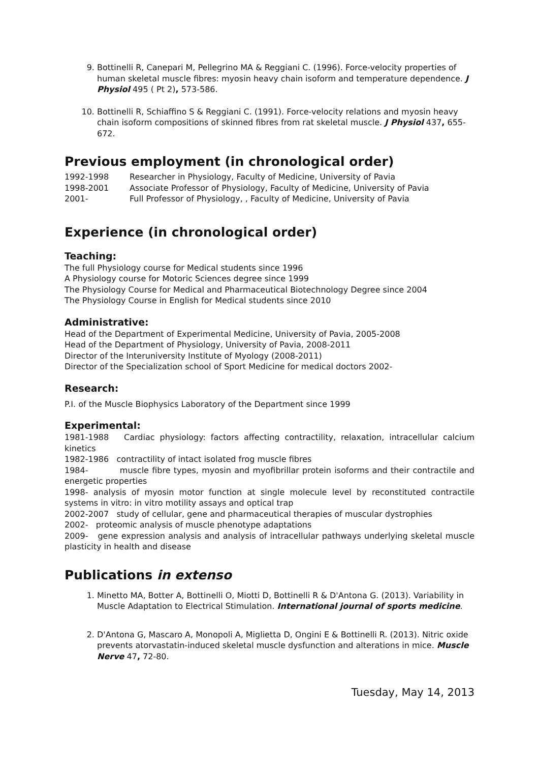9. Bottinelli R, Canepari M, Pellegrino MA & Reggiani C. (1996). Force-velocity properties of human skeletal muscle fibres: myosin heavy chain isoform and temperature dependence. J Physiol 495 ( Pt 2), 573-586.
10. Bottinelli R, Schiaffino S & Reggiani C. (1991). Force-velocity relations and myosin heavy chain isoform compositions of skinned fibres from rat skeletal muscle. J Physiol 437, 655-672.
Previous employment (in chronological order)
1992-1998 Researcher in Physiology, Faculty of Medicine, University of Pavia
1998-2001 Associate Professor of Physiology, Faculty of Medicine, University of Pavia
2001- Full Professor of Physiology, , Faculty of Medicine, University of Pavia
Experience (in chronological order)
Teaching:
The full Physiology course for Medical students since 1996
A Physiology course for Motoric Sciences degree since 1999
The Physiology Course for Medical and Pharmaceutical Biotechnology Degree since 2004
The Physiology Course in English for Medical students since 2010
Administrative:
Head of the Department of Experimental Medicine, University of Pavia, 2005-2008
Head of the Department of Physiology, University of Pavia, 2008-2011
Director of the Interuniversity Institute of Myology (2008-2011)
Director of the Specialization school of Sport Medicine for medical doctors 2002-
Research:
P.I. of the Muscle Biophysics Laboratory of the Department since 1999
Experimental:
1981-1988 Cardiac physiology: factors affecting contractility, relaxation, intracellular calcium kinetics
1982-1986 contractility of intact isolated frog muscle fibres
1984- muscle fibre types, myosin and myofibrillar protein isoforms and their contractile and energetic properties
1998- analysis of myosin motor function at single molecule level by reconstituted contractile systems in vitro: in vitro motility assays and optical trap
2002-2007 study of cellular, gene and pharmaceutical therapies of muscular dystrophies
2002- proteomic analysis of muscle phenotype adaptations
2009- gene expression analysis and analysis of intracellular pathways underlying skeletal muscle plasticity in health and disease
Publications in extenso
1. Minetto MA, Botter A, Bottinelli O, Miotti D, Bottinelli R & D'Antona G. (2013). Variability in Muscle Adaptation to Electrical Stimulation. International journal of sports medicine.
2. D'Antona G, Mascaro A, Monopoli A, Miglietta D, Ongini E & Bottinelli R. (2013). Nitric oxide prevents atorvastatin-induced skeletal muscle dysfunction and alterations in mice. Muscle Nerve 47, 72-80.
Tuesday, May 14, 2013